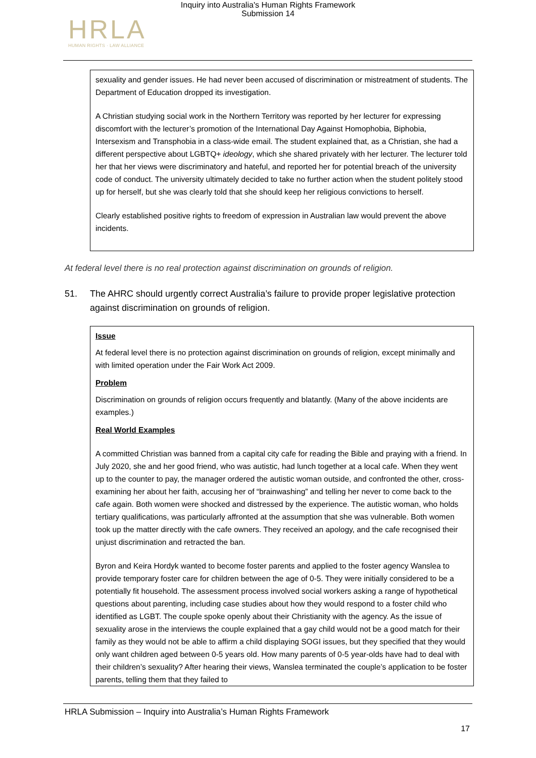Inquiry into Australia's Human Rights Framework
Submission 14
HRLA
HUMAN RIGHTS · LAW ALLIANCE
sexuality and gender issues. He had never been accused of discrimination or mistreatment of students. The Department of Education dropped its investigation.
A Christian studying social work in the Northern Territory was reported by her lecturer for expressing discomfort with the lecturer’s promotion of the International Day Against Homophobia, Biphobia, Intersexism and Transphobia in a class-wide email. The student explained that, as a Christian, she had a different perspective about LGBTQ+ ideology, which she shared privately with her lecturer. The lecturer told her that her views were discriminatory and hateful, and reported her for potential breach of the university code of conduct. The university ultimately decided to take no further action when the student politely stood up for herself, but she was clearly told that she should keep her religious convictions to herself.
Clearly established positive rights to freedom of expression in Australian law would prevent the above incidents.
At federal level there is no real protection against discrimination on grounds of religion.
51. The AHRC should urgently correct Australia’s failure to provide proper legislative protection against discrimination on grounds of religion.
Issue
At federal level there is no protection against discrimination on grounds of religion, except minimally and with limited operation under the Fair Work Act 2009.
Problem
Discrimination on grounds of religion occurs frequently and blatantly. (Many of the above incidents are examples.)
Real World Examples
A committed Christian was banned from a capital city cafe for reading the Bible and praying with a friend. In July 2020, she and her good friend, who was autistic, had lunch together at a local cafe. When they went up to the counter to pay, the manager ordered the autistic woman outside, and confronted the other, cross-examining her about her faith, accusing her of “brainwashing” and telling her never to come back to the cafe again. Both women were shocked and distressed by the experience. The autistic woman, who holds tertiary qualifications, was particularly affronted at the assumption that she was vulnerable. Both women took up the matter directly with the cafe owners. They received an apology, and the cafe recognised their unjust discrimination and retracted the ban.
Byron and Keira Hordyk wanted to become foster parents and applied to the foster agency Wanslea to provide temporary foster care for children between the age of 0-5. They were initially considered to be a potentially fit household. The assessment process involved social workers asking a range of hypothetical questions about parenting, including case studies about how they would respond to a foster child who identified as LGBT. The couple spoke openly about their Christianity with the agency. As the issue of sexuality arose in the interviews the couple explained that a gay child would not be a good match for their family as they would not be able to affirm a child displaying SOGI issues, but they specified that they would only want children aged between 0-5 years old. How many parents of 0-5 year-olds have had to deal with their children’s sexuality? After hearing their views, Wanslea terminated the couple’s application to be foster parents, telling them that they failed to
HRLA Submission – Inquiry into Australia’s Human Rights Framework
17